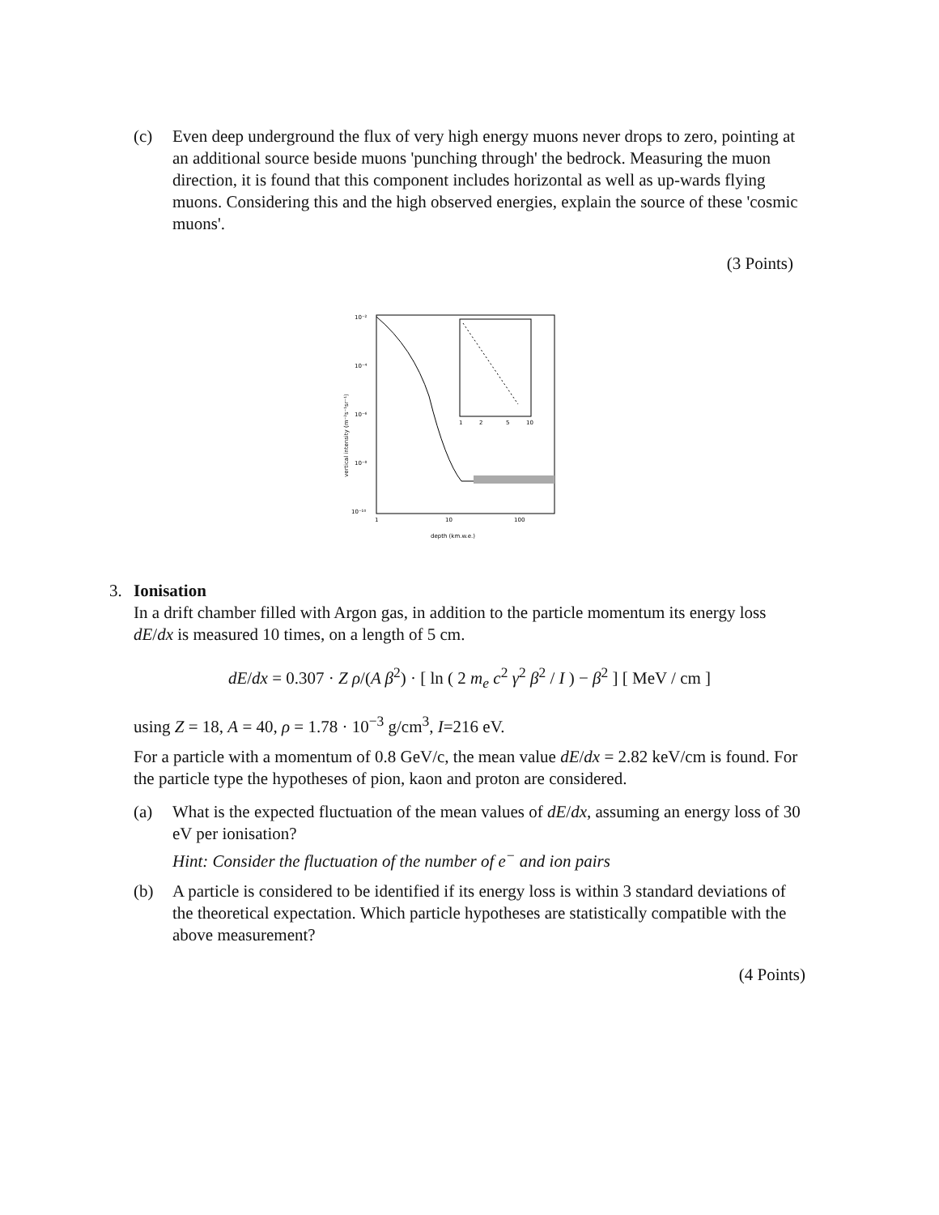(c) Even deep underground the flux of very high energy muons never drops to zero, pointing at an additional source beside muons 'punching through' the bedrock. Measuring the muon direction, it is found that this component includes horizontal as well as up-wards flying muons. Considering this and the high observed energies, explain the source of these 'cosmic muons'.
(3 Points)
10⁻²
10⁻⁴
10⁻⁶
10⁻⁸
10⁻¹⁰
1
10
100
depth (km.w.e.)
vertical intensity (m⁻²s⁻¹sr⁻¹)
1
2
5
10
3. Ionisation
In a drift chamber filled with Argon gas, in addition to the particle momentum its energy loss dE/dx is measured 10 times, on a length of 5 cm.
dE/dx = 0.307 · Z ρ/(A β<sup>2</sup>) · [ ln ( 2 m<sub>e</sub> c<sup>2</sup> γ<sup>2</sup> β<sup>2</sup> / I ) − β<sup>2</sup> ] [ MeV / cm ]
using Z = 18, A = 40, ρ = 1.78 · 10<sup>−3</sup> g/cm<sup>3</sup>, I=216 eV.
For a particle with a momentum of 0.8 GeV/c, the mean value dE/dx = 2.82 keV/cm is found. For the particle type the hypotheses of pion, kaon and proton are considered.
(a) What is the expected fluctuation of the mean values of dE/dx, assuming an energy loss of 30 eV per ionisation?
Hint: Consider the fluctuation of the number of e<sup>−</sup> and ion pairs
(b) A particle is considered to be identified if its energy loss is within 3 standard deviations of the theoretical expectation. Which particle hypotheses are statistically compatible with the above measurement?
(4 Points)